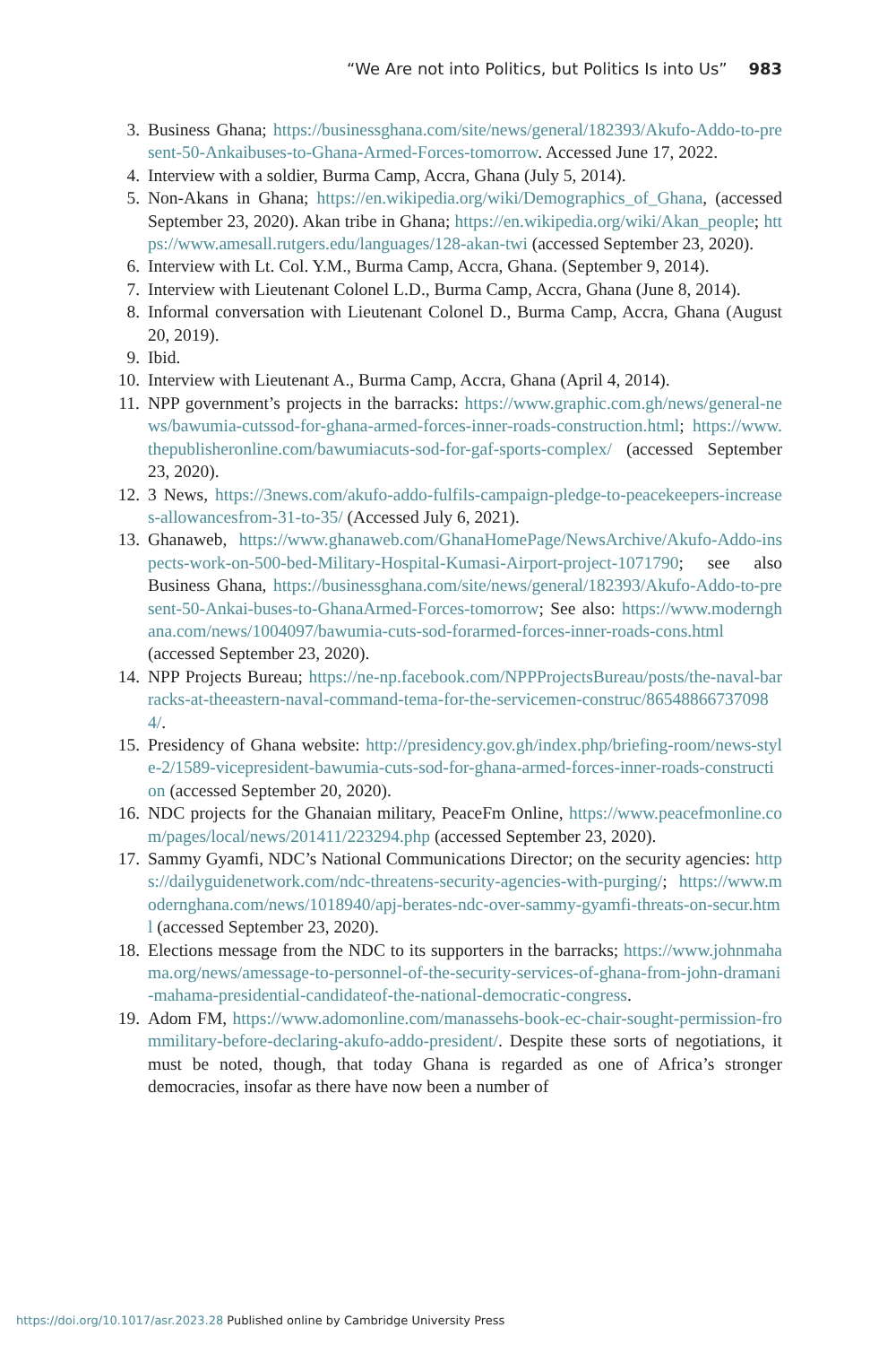“We Are not into Politics, but Politics Is into Us” 983
3. Business Ghana; https://businessghana.com/site/news/general/182393/Akufo-Addo-to-present-50-Ankaibuses-to-Ghana-Armed-Forces-tomorrow. Accessed June 17, 2022.
4. Interview with a soldier, Burma Camp, Accra, Ghana (July 5, 2014).
5. Non-Akans in Ghana; https://en.wikipedia.org/wiki/Demographics_of_Ghana, (accessed September 23, 2020). Akan tribe in Ghana; https://en.wikipedia.org/wiki/Akan_people; https://www.amesall.rutgers.edu/languages/128-akan-twi (accessed September 23, 2020).
6. Interview with Lt. Col. Y.M., Burma Camp, Accra, Ghana. (September 9, 2014).
7. Interview with Lieutenant Colonel L.D., Burma Camp, Accra, Ghana (June 8, 2014).
8. Informal conversation with Lieutenant Colonel D., Burma Camp, Accra, Ghana (August 20, 2019).
9. Ibid.
10. Interview with Lieutenant A., Burma Camp, Accra, Ghana (April 4, 2014).
11. NPP government’s projects in the barracks: https://www.graphic.com.gh/news/general-news/bawumia-cutssod-for-ghana-armed-forces-inner-roads-construction.html; https://www.thepublisheronline.com/bawumiacuts-sod-for-gaf-sports-complex/ (accessed September 23, 2020).
12. 3 News, https://3news.com/akufo-addo-fulfils-campaign-pledge-to-peacekeepers-increases-allowancesfrom-31-to-35/ (Accessed July 6, 2021).
13. Ghanaweb, https://www.ghanaweb.com/GhanaHomePage/NewsArchive/Akufo-Addo-inspects-work-on-500-bed-Military-Hospital-Kumasi-Airport-project-1071790; see also Business Ghana, https://businessghana.com/site/news/general/182393/Akufo-Addo-to-present-50-Ankai-buses-to-GhanaArmed-Forces-tomorrow; See also: https://www.modernghana.com/news/1004097/bawumia-cuts-sod-forarmed-forces-inner-roads-cons.html (accessed September 23, 2020).
14. NPP Projects Bureau; https://ne-np.facebook.com/NPPProjectsBureau/posts/the-naval-barracks-at-theeastern-naval-command-tema-for-the-servicemen-construc/865488667370984/.
15. Presidency of Ghana website: http://presidency.gov.gh/index.php/briefing-room/news-style-2/1589-vicepresident-bawumia-cuts-sod-for-ghana-armed-forces-inner-roads-construction (accessed September 20, 2020).
16. NDC projects for the Ghanaian military, PeaceFm Online, https://www.peacefmonline.com/pages/local/news/201411/223294.php (accessed September 23, 2020).
17. Sammy Gyamfi, NDC’s National Communications Director; on the security agencies: https://dailyguidenetwork.com/ndc-threatens-security-agencies-with-purging/; https://www.modernghana.com/news/1018940/apj-berates-ndc-over-sammy-gyamfi-threats-on-secur.html (accessed September 23, 2020).
18. Elections message from the NDC to its supporters in the barracks; https://www.johnmahama.org/news/amessage-to-personnel-of-the-security-services-of-ghana-from-john-dramani-mahama-presidential-candidateof-the-national-democratic-congress.
19. Adom FM, https://www.adomonline.com/manassehs-book-ec-chair-sought-permission-frommilitary-before-declaring-akufo-addo-president/. Despite these sorts of negotiations, it must be noted, though, that today Ghana is regarded as one of Africa’s stronger democracies, insofar as there have now been a number of
https://doi.org/10.1017/asr.2023.28 Published online by Cambridge University Press